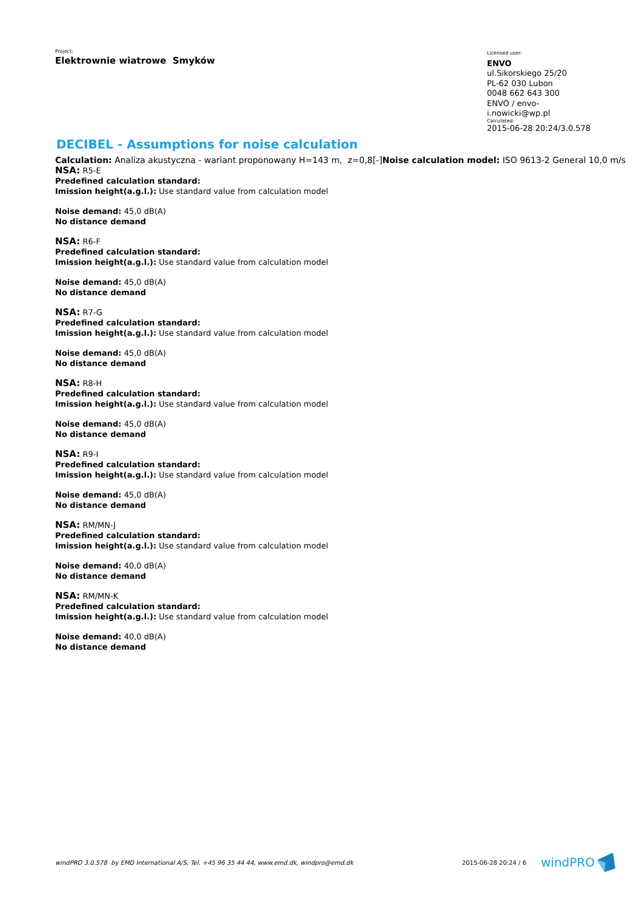Project:
Elektrownie wiatrowe Smyków
Licensed user:
ENVO
ul.Sikorskiego 25/20
PL-62 030 Lubon
0048 662 643 300
ENVO / envo-i.nowicki@wp.pl
Calculated:
2015-06-28 20:24/3.0.578
DECIBEL - Assumptions for noise calculation
Calculation: Analiza akustyczna - wariant proponowany H=143 m, z=0,8[-]Noise calculation model: ISO 9613-2 General 10,0 m/s
NSA: R5-E
Predefined calculation standard:
Imission height(a.g.l.): Use standard value from calculation model
Noise demand: 45,0 dB(A)
No distance demand
NSA: R6-F
Predefined calculation standard:
Imission height(a.g.l.): Use standard value from calculation model
Noise demand: 45,0 dB(A)
No distance demand
NSA: R7-G
Predefined calculation standard:
Imission height(a.g.l.): Use standard value from calculation model
Noise demand: 45,0 dB(A)
No distance demand
NSA: R8-H
Predefined calculation standard:
Imission height(a.g.l.): Use standard value from calculation model
Noise demand: 45,0 dB(A)
No distance demand
NSA: R9-I
Predefined calculation standard:
Imission height(a.g.l.): Use standard value from calculation model
Noise demand: 45,0 dB(A)
No distance demand
NSA: RM/MN-J
Predefined calculation standard:
Imission height(a.g.l.): Use standard value from calculation model
Noise demand: 40,0 dB(A)
No distance demand
NSA: RM/MN-K
Predefined calculation standard:
Imission height(a.g.l.): Use standard value from calculation model
Noise demand: 40,0 dB(A)
No distance demand
windPRO 3.0.578 by EMD International A/S, Tel. +45 96 35 44 44, www.emd.dk, windpro@emd.dk
2015-06-28 20:24 / 6 windPRO